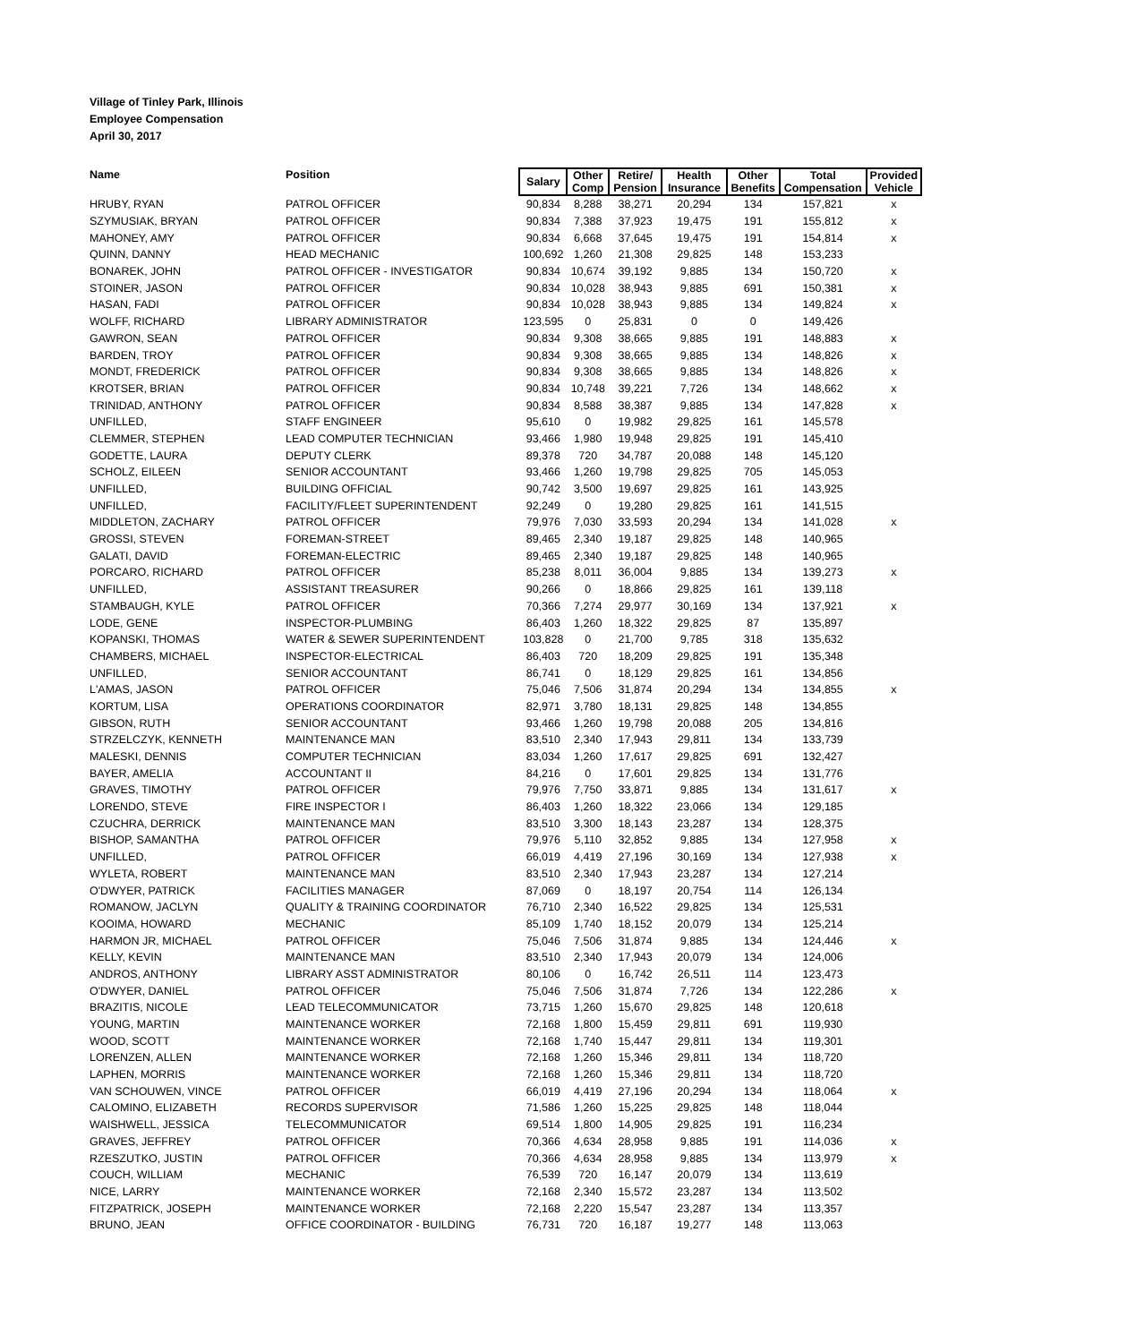Village of Tinley Park, Illinois
Employee Compensation
April 30, 2017
| Name | Position | Salary | Other Comp | Retire/ Pension | Health Insurance | Other Benefits | Total Compensation | Provided Vehicle |
| --- | --- | --- | --- | --- | --- | --- | --- | --- |
| HRUBY, RYAN | PATROL OFFICER | 90,834 | 8,288 | 38,271 | 20,294 | 134 | 157,821 | x |
| SZYMUSIAK, BRYAN | PATROL OFFICER | 90,834 | 7,388 | 37,923 | 19,475 | 191 | 155,812 | x |
| MAHONEY, AMY | PATROL OFFICER | 90,834 | 6,668 | 37,645 | 19,475 | 191 | 154,814 | x |
| QUINN, DANNY | HEAD MECHANIC | 100,692 | 1,260 | 21,308 | 29,825 | 148 | 153,233 | |
| BONAREK, JOHN | PATROL OFFICER - INVESTIGATOR | 90,834 | 10,674 | 39,192 | 9,885 | 134 | 150,720 | x |
| STOINER, JASON | PATROL OFFICER | 90,834 | 10,028 | 38,943 | 9,885 | 691 | 150,381 | x |
| HASAN, FADI | PATROL OFFICER | 90,834 | 10,028 | 38,943 | 9,885 | 134 | 149,824 | x |
| WOLFF, RICHARD | LIBRARY ADMINISTRATOR | 123,595 | 0 | 25,831 | 0 | 0 | 149,426 | |
| GAWRON, SEAN | PATROL OFFICER | 90,834 | 9,308 | 38,665 | 9,885 | 191 | 148,883 | x |
| BARDEN, TROY | PATROL OFFICER | 90,834 | 9,308 | 38,665 | 9,885 | 134 | 148,826 | x |
| MONDT, FREDERICK | PATROL OFFICER | 90,834 | 9,308 | 38,665 | 9,885 | 134 | 148,826 | x |
| KROTSER, BRIAN | PATROL OFFICER | 90,834 | 10,748 | 39,221 | 7,726 | 134 | 148,662 | x |
| TRINIDAD, ANTHONY | PATROL OFFICER | 90,834 | 8,588 | 38,387 | 9,885 | 134 | 147,828 | x |
| UNFILLED, | STAFF ENGINEER | 95,610 | 0 | 19,982 | 29,825 | 161 | 145,578 | |
| CLEMMER, STEPHEN | LEAD COMPUTER TECHNICIAN | 93,466 | 1,980 | 19,948 | 29,825 | 191 | 145,410 | |
| GODETTE, LAURA | DEPUTY CLERK | 89,378 | 720 | 34,787 | 20,088 | 148 | 145,120 | |
| SCHOLZ, EILEEN | SENIOR ACCOUNTANT | 93,466 | 1,260 | 19,798 | 29,825 | 705 | 145,053 | |
| UNFILLED, | BUILDING OFFICIAL | 90,742 | 3,500 | 19,697 | 29,825 | 161 | 143,925 | |
| UNFILLED, | FACILITY/FLEET SUPERINTENDENT | 92,249 | 0 | 19,280 | 29,825 | 161 | 141,515 | |
| MIDDLETON, ZACHARY | PATROL OFFICER | 79,976 | 7,030 | 33,593 | 20,294 | 134 | 141,028 | x |
| GROSSI, STEVEN | FOREMAN-STREET | 89,465 | 2,340 | 19,187 | 29,825 | 148 | 140,965 | |
| GALATI, DAVID | FOREMAN-ELECTRIC | 89,465 | 2,340 | 19,187 | 29,825 | 148 | 140,965 | |
| PORCARO, RICHARD | PATROL OFFICER | 85,238 | 8,011 | 36,004 | 9,885 | 134 | 139,273 | x |
| UNFILLED, | ASSISTANT TREASURER | 90,266 | 0 | 18,866 | 29,825 | 161 | 139,118 | |
| STAMBAUGH, KYLE | PATROL OFFICER | 70,366 | 7,274 | 29,977 | 30,169 | 134 | 137,921 | x |
| LODE, GENE | INSPECTOR-PLUMBING | 86,403 | 1,260 | 18,322 | 29,825 | 87 | 135,897 | |
| KOPANSKI, THOMAS | WATER & SEWER SUPERINTENDENT | 103,828 | 0 | 21,700 | 9,785 | 318 | 135,632 | |
| CHAMBERS, MICHAEL | INSPECTOR-ELECTRICAL | 86,403 | 720 | 18,209 | 29,825 | 191 | 135,348 | |
| UNFILLED, | SENIOR ACCOUNTANT | 86,741 | 0 | 18,129 | 29,825 | 161 | 134,856 | |
| L'AMAS, JASON | PATROL OFFICER | 75,046 | 7,506 | 31,874 | 20,294 | 134 | 134,855 | x |
| KORTUM, LISA | OPERATIONS COORDINATOR | 82,971 | 3,780 | 18,131 | 29,825 | 148 | 134,855 | |
| GIBSON, RUTH | SENIOR ACCOUNTANT | 93,466 | 1,260 | 19,798 | 20,088 | 205 | 134,816 | |
| STRZELCZYK, KENNETH | MAINTENANCE MAN | 83,510 | 2,340 | 17,943 | 29,811 | 134 | 133,739 | |
| MALESKI, DENNIS | COMPUTER TECHNICIAN | 83,034 | 1,260 | 17,617 | 29,825 | 691 | 132,427 | |
| BAYER, AMELIA | ACCOUNTANT II | 84,216 | 0 | 17,601 | 29,825 | 134 | 131,776 | |
| GRAVES, TIMOTHY | PATROL OFFICER | 79,976 | 7,750 | 33,871 | 9,885 | 134 | 131,617 | x |
| LORENDO, STEVE | FIRE INSPECTOR I | 86,403 | 1,260 | 18,322 | 23,066 | 134 | 129,185 | |
| CZUCHRA, DERRICK | MAINTENANCE MAN | 83,510 | 3,300 | 18,143 | 23,287 | 134 | 128,375 | |
| BISHOP, SAMANTHA | PATROL OFFICER | 79,976 | 5,110 | 32,852 | 9,885 | 134 | 127,958 | x |
| UNFILLED, | PATROL OFFICER | 66,019 | 4,419 | 27,196 | 30,169 | 134 | 127,938 | x |
| WYLETA, ROBERT | MAINTENANCE MAN | 83,510 | 2,340 | 17,943 | 23,287 | 134 | 127,214 | |
| O'DWYER, PATRICK | FACILITIES MANAGER | 87,069 | 0 | 18,197 | 20,754 | 114 | 126,134 | |
| ROMANOW, JACLYN | QUALITY & TRAINING COORDINATOR | 76,710 | 2,340 | 16,522 | 29,825 | 134 | 125,531 | |
| KOOIMA, HOWARD | MECHANIC | 85,109 | 1,740 | 18,152 | 20,079 | 134 | 125,214 | |
| HARMON JR, MICHAEL | PATROL OFFICER | 75,046 | 7,506 | 31,874 | 9,885 | 134 | 124,446 | x |
| KELLY, KEVIN | MAINTENANCE MAN | 83,510 | 2,340 | 17,943 | 20,079 | 134 | 124,006 | |
| ANDROS, ANTHONY | LIBRARY ASST ADMINISTRATOR | 80,106 | 0 | 16,742 | 26,511 | 114 | 123,473 | |
| O'DWYER, DANIEL | PATROL OFFICER | 75,046 | 7,506 | 31,874 | 7,726 | 134 | 122,286 | x |
| BRAZITIS, NICOLE | LEAD TELECOMMUNICATOR | 73,715 | 1,260 | 15,670 | 29,825 | 148 | 120,618 | |
| YOUNG, MARTIN | MAINTENANCE WORKER | 72,168 | 1,800 | 15,459 | 29,811 | 691 | 119,930 | |
| WOOD, SCOTT | MAINTENANCE WORKER | 72,168 | 1,740 | 15,447 | 29,811 | 134 | 119,301 | |
| LORENZEN, ALLEN | MAINTENANCE WORKER | 72,168 | 1,260 | 15,346 | 29,811 | 134 | 118,720 | |
| LAPHEN, MORRIS | MAINTENANCE WORKER | 72,168 | 1,260 | 15,346 | 29,811 | 134 | 118,720 | |
| VAN SCHOUWEN, VINCE | PATROL OFFICER | 66,019 | 4,419 | 27,196 | 20,294 | 134 | 118,064 | x |
| CALOMINO, ELIZABETH | RECORDS SUPERVISOR | 71,586 | 1,260 | 15,225 | 29,825 | 148 | 118,044 | |
| WAISHWELL, JESSICA | TELECOMMUNICATOR | 69,514 | 1,800 | 14,905 | 29,825 | 191 | 116,234 | |
| GRAVES, JEFFREY | PATROL OFFICER | 70,366 | 4,634 | 28,958 | 9,885 | 191 | 114,036 | x |
| RZESZUTKO, JUSTIN | PATROL OFFICER | 70,366 | 4,634 | 28,958 | 9,885 | 134 | 113,979 | x |
| COUCH, WILLIAM | MECHANIC | 76,539 | 720 | 16,147 | 20,079 | 134 | 113,619 | |
| NICE, LARRY | MAINTENANCE WORKER | 72,168 | 2,340 | 15,572 | 23,287 | 134 | 113,502 | |
| FITZPATRICK, JOSEPH | MAINTENANCE WORKER | 72,168 | 2,220 | 15,547 | 23,287 | 134 | 113,357 | |
| BRUNO, JEAN | OFFICE COORDINATOR - BUILDING | 76,731 | 720 | 16,187 | 19,277 | 148 | 113,063 | |